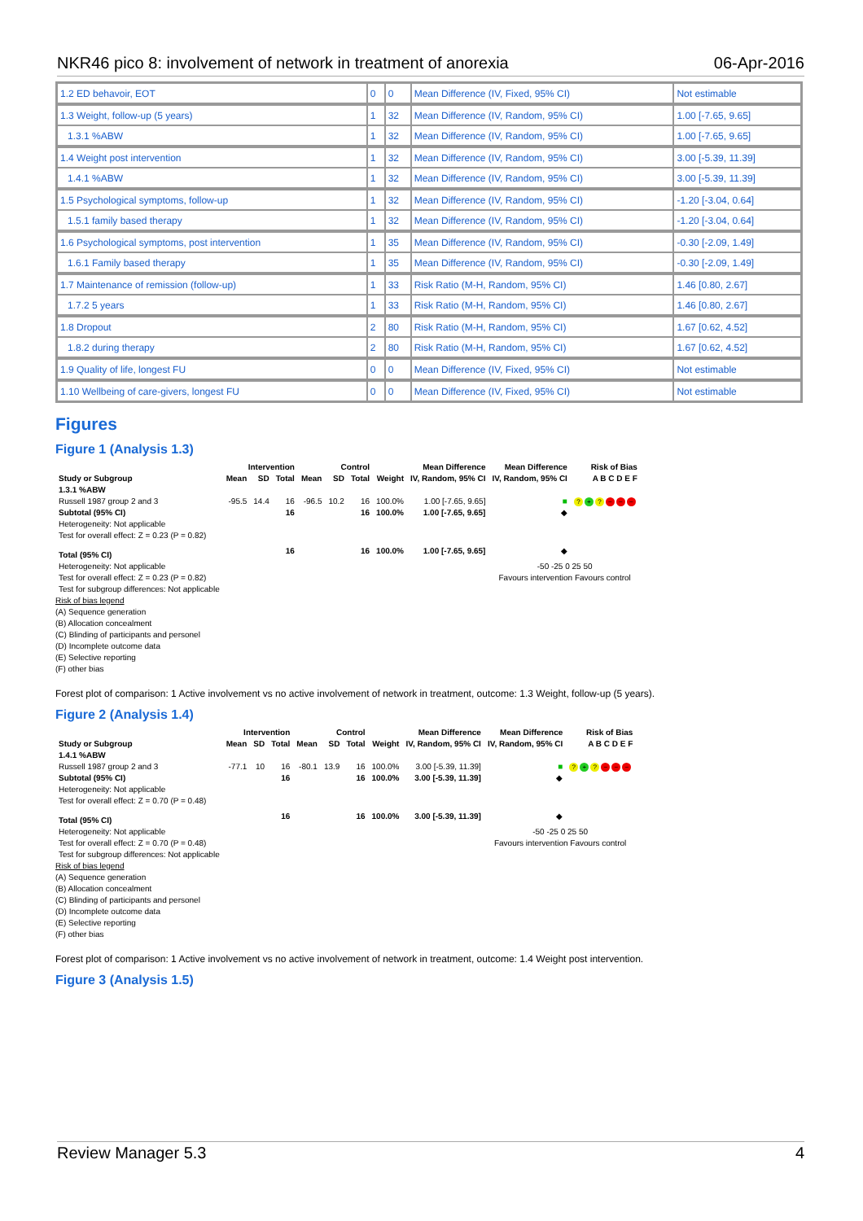NKR46 pico 8: involvement of network in treatment of anorexia 06-Apr-2016
| 1.2 ED behavoir, EOT | 0 | 0 | Mean Difference (IV, Fixed, 95% CI) | Not estimable |
| 1.3 Weight, follow-up (5 years) | 1 | 32 | Mean Difference (IV, Random, 95% CI) | 1.00 [-7.65, 9.65] |
| 1.3.1 %ABW | 1 | 32 | Mean Difference (IV, Random, 95% CI) | 1.00 [-7.65, 9.65] |
| 1.4 Weight post intervention | 1 | 32 | Mean Difference (IV, Random, 95% CI) | 3.00 [-5.39, 11.39] |
| 1.4.1 %ABW | 1 | 32 | Mean Difference (IV, Random, 95% CI) | 3.00 [-5.39, 11.39] |
| 1.5 Psychological symptoms, follow-up | 1 | 32 | Mean Difference (IV, Random, 95% CI) | -1.20 [-3.04, 0.64] |
| 1.5.1 family based therapy | 1 | 32 | Mean Difference (IV, Random, 95% CI) | -1.20 [-3.04, 0.64] |
| 1.6 Psychological symptoms, post intervention | 1 | 35 | Mean Difference (IV, Random, 95% CI) | -0.30 [-2.09, 1.49] |
| 1.6.1 Family based therapy | 1 | 35 | Mean Difference (IV, Random, 95% CI) | -0.30 [-2.09, 1.49] |
| 1.7 Maintenance of remission (follow-up) | 1 | 33 | Risk Ratio (M-H, Random, 95% CI) | 1.46 [0.80, 2.67] |
| 1.7.2 5 years | 1 | 33 | Risk Ratio (M-H, Random, 95% CI) | 1.46 [0.80, 2.67] |
| 1.8 Dropout | 2 | 80 | Risk Ratio (M-H, Random, 95% CI) | 1.67 [0.62, 4.52] |
| 1.8.2 during therapy | 2 | 80 | Risk Ratio (M-H, Random, 95% CI) | 1.67 [0.62, 4.52] |
| 1.9 Quality of life, longest FU | 0 | 0 | Mean Difference (IV, Fixed, 95% CI) | Not estimable |
| 1.10 Wellbeing of care-givers, longest FU | 0 | 0 | Mean Difference (IV, Fixed, 95% CI) | Not estimable |
Figures
Figure 1 (Analysis 1.3)
| | Intervention | | | Control | | | | Mean Difference | Mean Difference | Risk of Bias |
| --- | --- | --- | --- | --- | --- | --- | --- | --- | --- | --- |
| Study or Subgroup | Mean | SD | Total | Mean | SD | Total | Weight | IV, Random, 95% CI | IV, Random, 95% CI | A B C D E F |
| 1.3.1 %ABW | | | | | | | | | | |
| Russell 1987 group 2 and 3 | -95.5 | 14.4 | 16 | -96.5 | 10.2 | 16 | 100.0% | 1.00 [-7.65, 9.65] | ■ | ? + ? − − − |
| Subtotal (95% CI) | | | 16 | | | 16 | 100.0% | 1.00 [-7.65, 9.65] | ◆ | |
| Heterogeneity: Not applicable | | | | | | | | | | |
| Test for overall effect: Z = 0.23 (P = 0.82) | | | | | | | | | | |
| Total (95% CI) | | | 16 | | | 16 | 100.0% | 1.00 [-7.65, 9.65] | ◆ | |
| Heterogeneity: Not applicable | | | | | | | | | -50 -25 0 25 50 | |
| Test for overall effect: Z = 0.23 (P = 0.82) | | | | | | | | | Favours intervention Favours control | |
| Test for subgroup differences: Not applicable | | | | | | | | | | |
Risk of bias legend
(A) Sequence generation
(B) Allocation concealment
(C) Blinding of participants and personel
(D) Incomplete outcome data
(E) Selective reporting
(F) other bias
Forest plot of comparison: 1 Active involvement vs no active involvement of network in treatment, outcome: 1.3 Weight, follow-up (5 years).
Figure 2 (Analysis 1.4)
| | Intervention | | | Control | | | | Mean Difference | Mean Difference | Risk of Bias |
| --- | --- | --- | --- | --- | --- | --- | --- | --- | --- | --- |
| Study or Subgroup | Mean | SD | Total | Mean | SD | Total | Weight | IV, Random, 95% CI | IV, Random, 95% CI | A B C D E F |
| 1.4.1 %ABW | | | | | | | | | | |
| Russell 1987 group 2 and 3 | -77.1 | 10 | 16 | -80.1 | 13.9 | 16 | 100.0% | 3.00 [-5.39, 11.39] | ■ | ? + ? − − − |
| Subtotal (95% CI) | | | 16 | | | 16 | 100.0% | 3.00 [-5.39, 11.39] | ◆ | |
| Heterogeneity: Not applicable | | | | | | | | | | |
| Test for overall effect: Z = 0.70 (P = 0.48) | | | | | | | | | | |
| Total (95% CI) | | | 16 | | | 16 | 100.0% | 3.00 [-5.39, 11.39] | ◆ | |
| Heterogeneity: Not applicable | | | | | | | | | -50 -25 0 25 50 | |
| Test for overall effect: Z = 0.70 (P = 0.48) | | | | | | | | | Favours intervention Favours control | |
| Test for subgroup differences: Not applicable | | | | | | | | | | |
Risk of bias legend
(A) Sequence generation
(B) Allocation concealment
(C) Blinding of participants and personel
(D) Incomplete outcome data
(E) Selective reporting
(F) other bias
Forest plot of comparison: 1 Active involvement vs no active involvement of network in treatment, outcome: 1.4 Weight post intervention.
Figure 3 (Analysis 1.5)
Review Manager 5.3 4